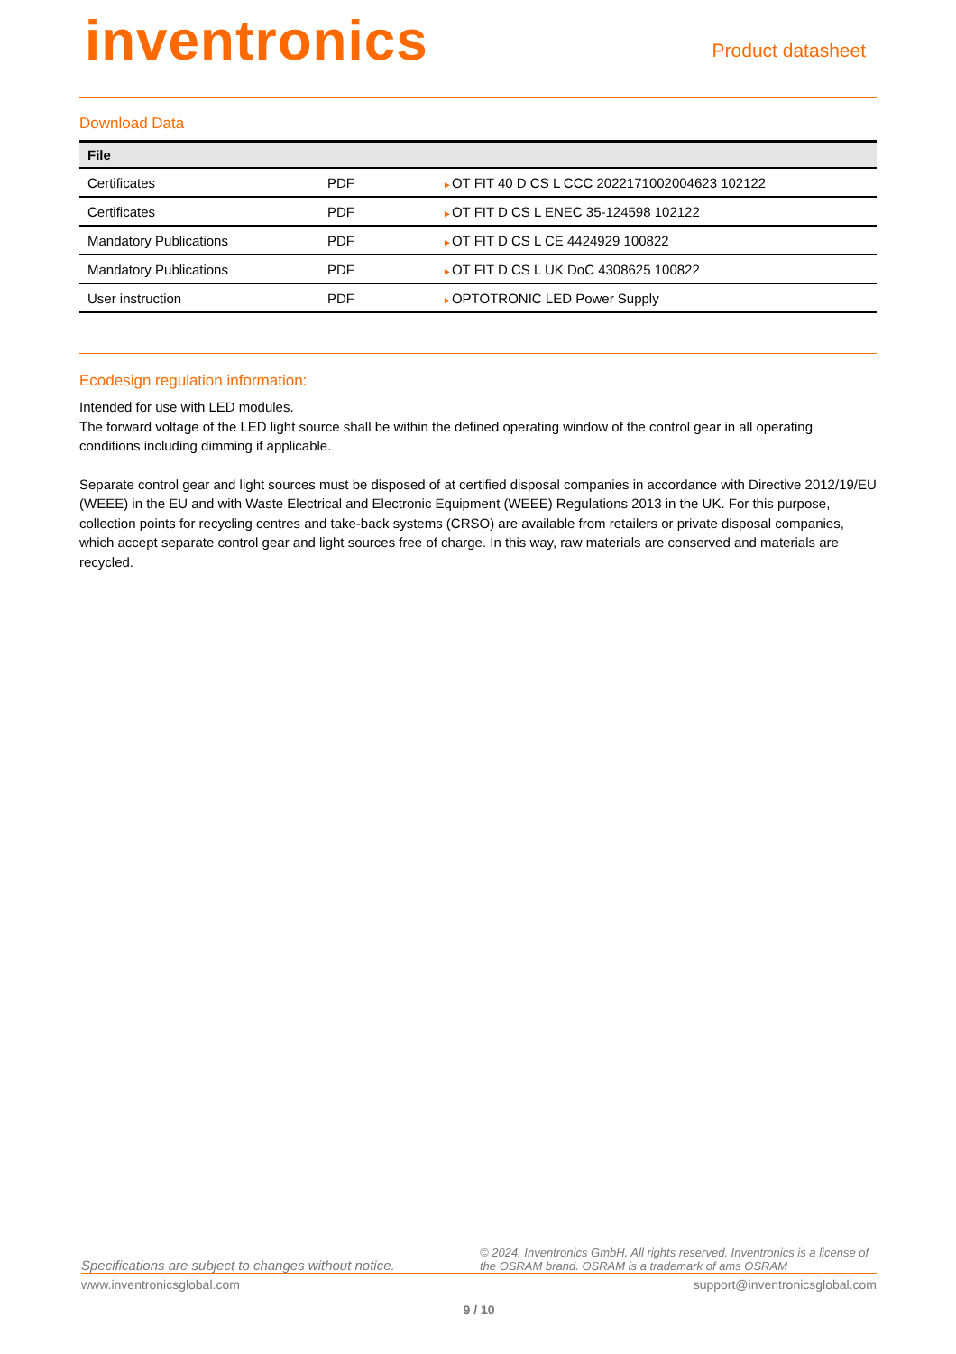inventronics
Product datasheet
Download Data
| File | | |
| --- | --- | --- |
| Certificates | PDF | ► OT FIT 40 D CS L CCC 2022171002004623 102122 |
| Certificates | PDF | ► OT FIT D CS L ENEC 35-124598 102122 |
| Mandatory Publications | PDF | ► OT FIT D CS L CE 4424929 100822 |
| Mandatory Publications | PDF | ► OT FIT D CS L UK DoC 4308625 100822 |
| User instruction | PDF | ► OPTOTRONIC LED Power Supply |
Ecodesign regulation information:
Intended for use with LED modules.
The forward voltage of the LED light source shall be within the defined operating window of the control gear in all operating conditions including dimming if applicable.
Separate control gear and light sources must be disposed of at certified disposal companies in accordance with Directive 2012/19/EU (WEEE) in the EU and with Waste Electrical and Electronic Equipment (WEEE) Regulations 2013 in the UK. For this purpose, collection points for recycling centres and take-back systems (CRSO) are available from retailers or private disposal companies, which accept separate control gear and light sources free of charge. In this way, raw materials are conserved and materials are recycled.
Specifications are subject to changes without notice. © 2024, Inventronics GmbH. All rights reserved. Inventronics is a license of the OSRAM brand. OSRAM is a trademark of ams OSRAM
www.inventronicsglobal.com support@inventronicsglobal.com
9 / 10